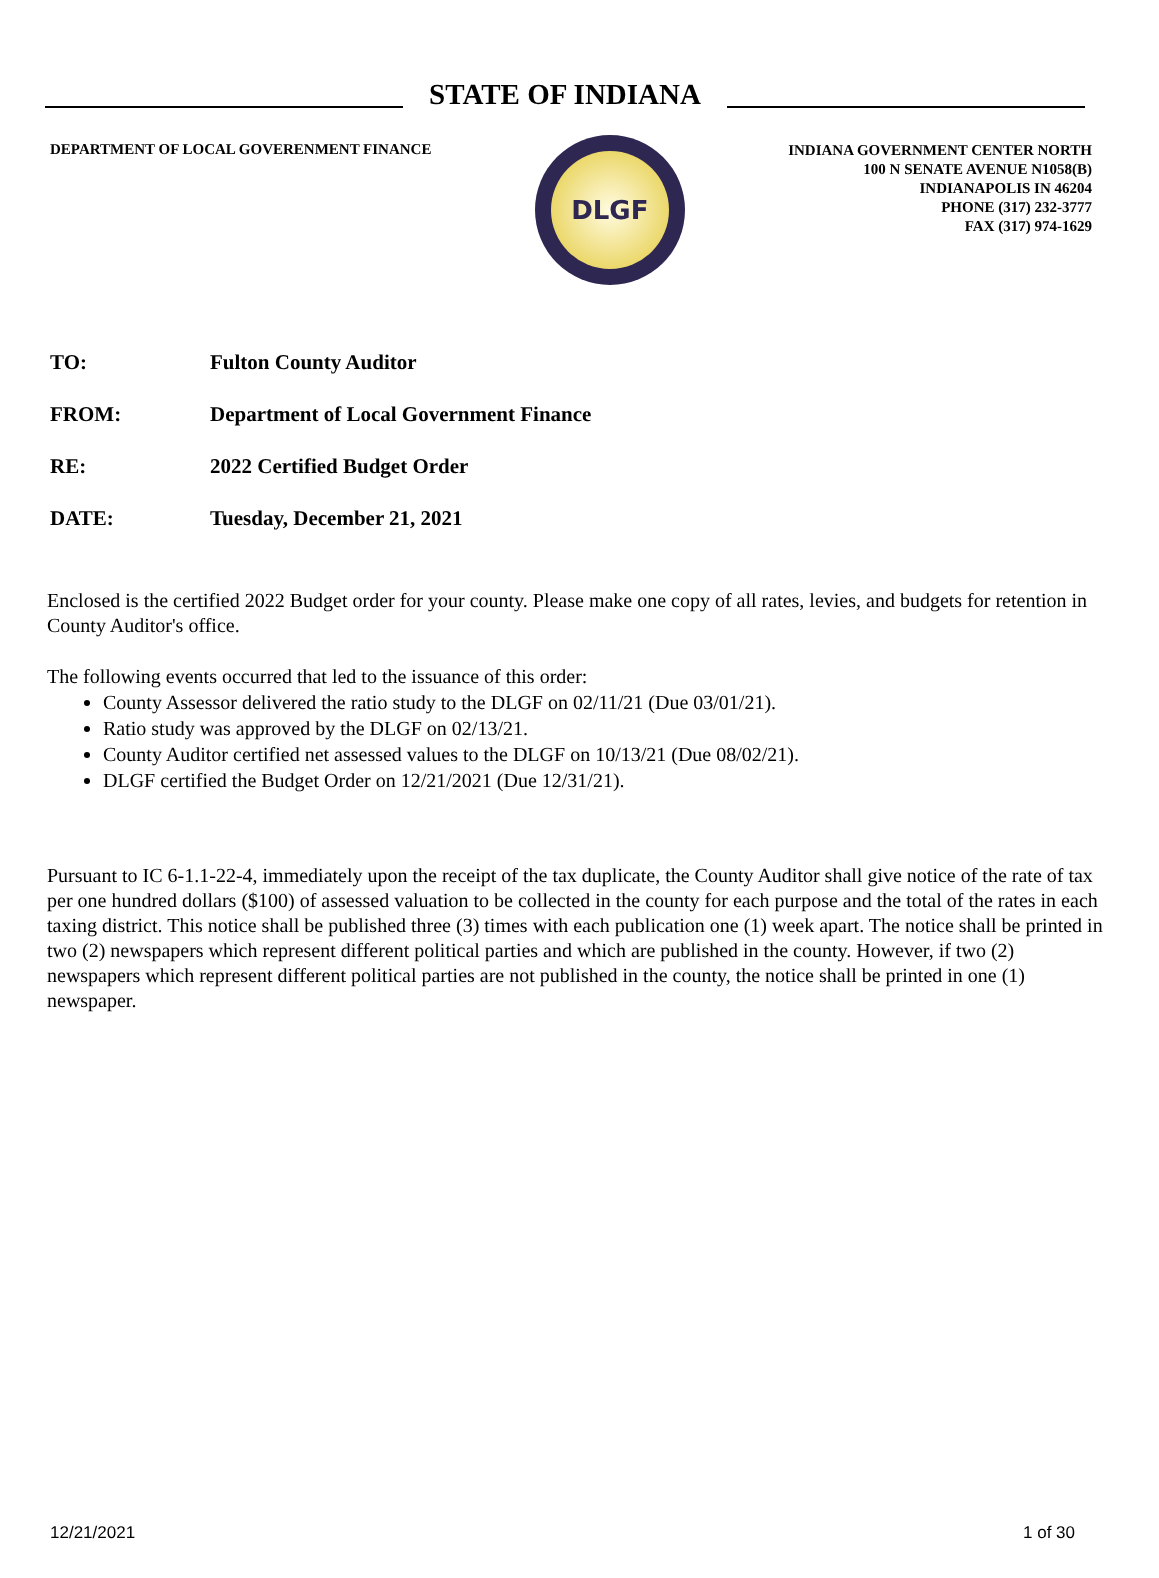STATE OF INDIANA
DEPARTMENT OF LOCAL GOVERENMENT FINANCE
DLGF
INDIANA GOVERNMENT CENTER NORTH
100 N SENATE AVENUE N1058(B)
INDIANAPOLIS IN 46204
PHONE (317) 232-3777
FAX (317) 974-1629
| TO: | Fulton County Auditor |
| FROM: | Department of Local Government Finance |
| RE: | 2022 Certified Budget Order |
| DATE: | Tuesday, December 21, 2021 |
Enclosed is the certified 2022 Budget order for your county. Please make one copy of all rates, levies, and budgets for retention in County Auditor's office.
The following events occurred that led to the issuance of this order:
County Assessor delivered the ratio study to the DLGF on 02/11/21 (Due 03/01/21).
Ratio study was approved by the DLGF on 02/13/21.
County Auditor certified net assessed values to the DLGF on 10/13/21 (Due 08/02/21).
DLGF certified the Budget Order on 12/21/2021 (Due 12/31/21).
Pursuant to IC 6-1.1-22-4, immediately upon the receipt of the tax duplicate, the County Auditor shall give notice of the rate of tax per one hundred dollars ($100) of assessed valuation to be collected in the county for each purpose and the total of the rates in each taxing district. This notice shall be published three (3) times with each publication one (1) week apart. The notice shall be printed in two (2) newspapers which represent different political parties and which are published in the county. However, if two (2) newspapers which represent different political parties are not published in the county, the notice shall be printed in one (1) newspaper.
12/21/2021 1 of 30